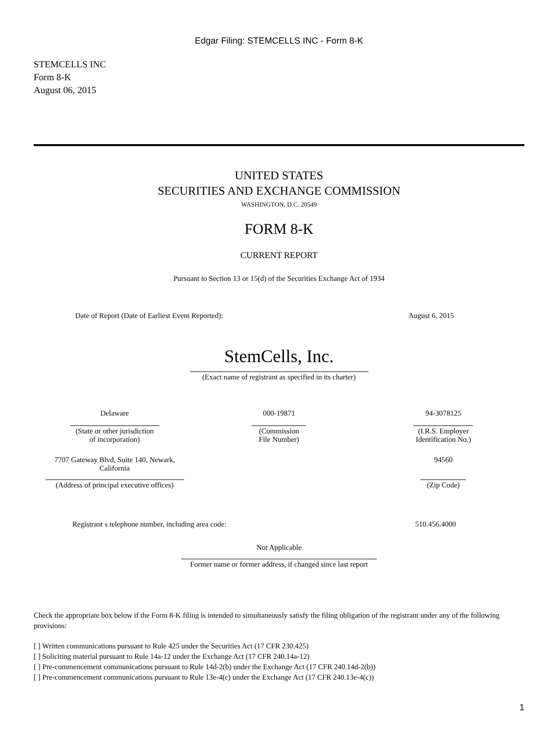Edgar Filing: STEMCELLS INC - Form 8-K
STEMCELLS INC
Form 8-K
August 06, 2015
UNITED STATES
SECURITIES AND EXCHANGE COMMISSION
WASHINGTON, D.C. 20549
FORM 8-K
CURRENT REPORT
Pursuant to Section 13 or 15(d) of the Securities Exchange Act of 1934
| Date of Report (Date of Earliest Event Reported): | August 6, 2015 |
StemCells, Inc.
(Exact name of registrant as specified in its charter)
| Delaware | 000-19871 | 94-3078125 |
| (State or other jurisdiction of incorporation) | (Commission File Number) | (I.R.S. Employer Identification No.) |
| 7707 Gateway Blvd, Suite 140, Newark, California | | 94560 |
| (Address of principal executive offices) | | (Zip Code) |
| Registrant s telephone number, including area code: | 510.456.4000 |
Not Applicable
Former name or former address, if changed since last report
Check the appropriate box below if the Form 8-K filing is intended to simultaneously satisfy the filing obligation of the registrant under any of the following provisions:
[ ] Written communications pursuant to Rule 425 under the Securities Act (17 CFR 230.425)
[ ] Soliciting material pursuant to Rule 14a-12 under the Exchange Act (17 CFR 240.14a-12)
[ ] Pre-commencement communications pursuant to Rule 14d-2(b) under the Exchange Act (17 CFR 240.14d-2(b))
[ ] Pre-commencement communications pursuant to Rule 13e-4(c) under the Exchange Act (17 CFR 240.13e-4(c))
1